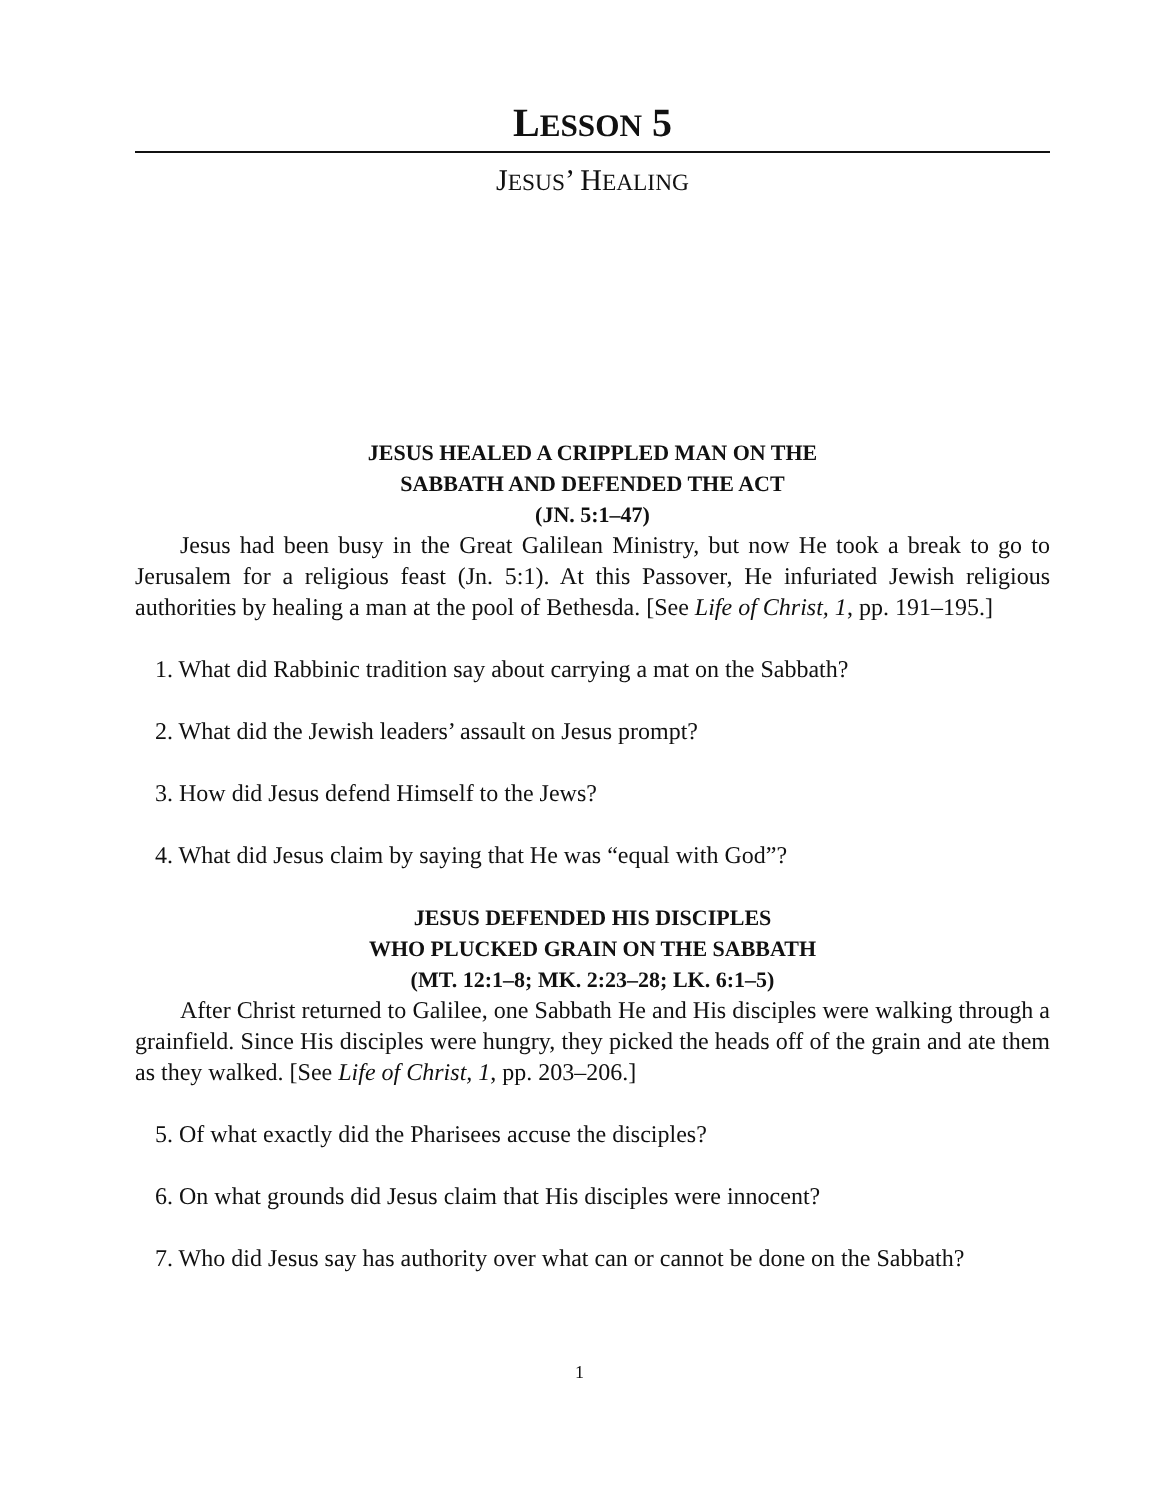LESSON 5
JESUS’ HEALING
JESUS HEALED A CRIPPLED MAN ON THE
SABBATH AND DEFENDED THE ACT
(JN. 5:1–47)
Jesus had been busy in the Great Galilean Ministry, but now He took a break to go to Jerusalem for a religious feast (Jn. 5:1). At this Passover, He infuriated Jewish religious authorities by healing a man at the pool of Bethesda. [See Life of Christ, 1, pp. 191–195.]
1. What did Rabbinic tradition say about carrying a mat on the Sabbath?
2. What did the Jewish leaders’ assault on Jesus prompt?
3. How did Jesus defend Himself to the Jews?
4. What did Jesus claim by saying that He was “equal with God”?
JESUS DEFENDED HIS DISCIPLES
WHO PLUCKED GRAIN ON THE SABBATH
(MT. 12:1–8; MK. 2:23–28; LK. 6:1–5)
After Christ returned to Galilee, one Sabbath He and His disciples were walking through a grainfield. Since His disciples were hungry, they picked the heads off of the grain and ate them as they walked. [See Life of Christ, 1, pp. 203–206.]
5. Of what exactly did the Pharisees accuse the disciples?
6. On what grounds did Jesus claim that His disciples were innocent?
7. Who did Jesus say has authority over what can or cannot be done on the Sabbath?
1